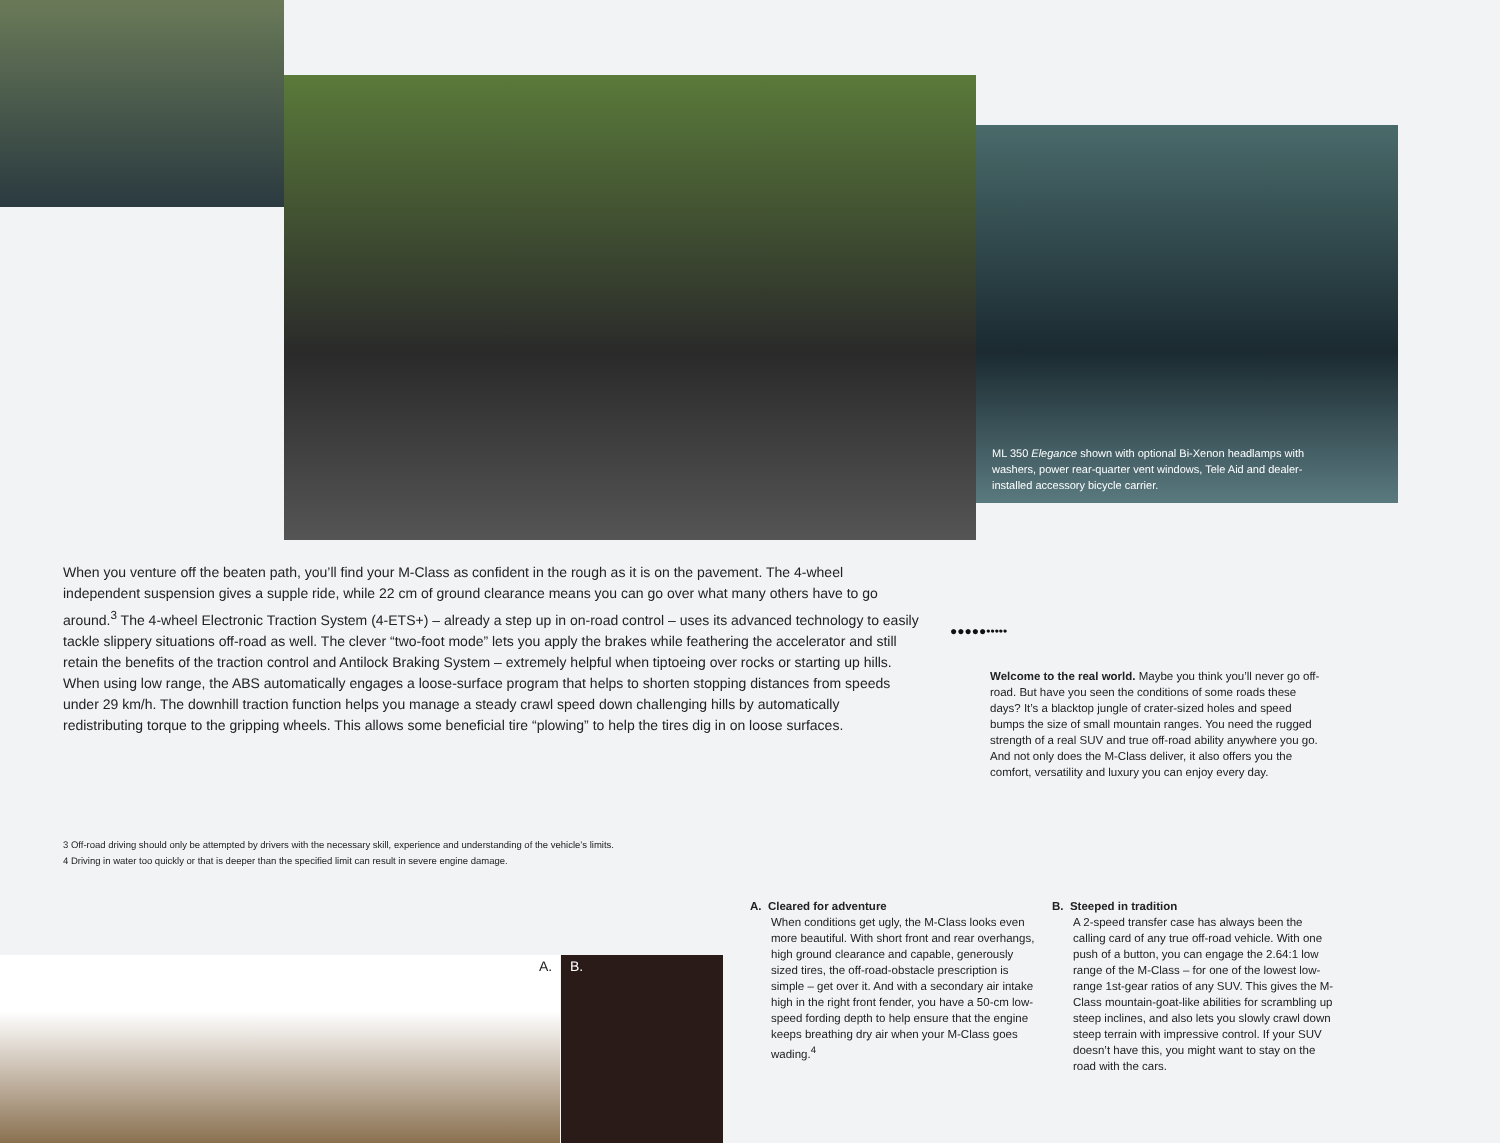ML 350 Elegance shown with optional Bi-Xenon headlamps with washers, power rear-quarter vent windows, Tele Aid and dealer-installed accessory bicycle carrier.
When you venture off the beaten path, you’ll find your M-Class as confident in the rough as it is on the pavement. The 4-wheel independent suspension gives a supple ride, while 22 cm of ground clearance means you can go over what many others have to go around.<sup>3</sup> The 4-wheel Electronic Traction System (4-ETS+) – already a step up in on-road control – uses its advanced technology to easily tackle slippery situations off-road as well. The clever “two-foot mode” lets you apply the brakes while feathering the accelerator and still retain the benefits of the traction control and Antilock Braking System – extremely helpful when tiptoeing over rocks or starting up hills. When using low range, the ABS automatically engages a loose-surface program that helps to shorten stopping distances from speeds under 29 km/h. The downhill traction function helps you manage a steady crawl speed down challenging hills by automatically redistributing torque to the gripping wheels. This allows some beneficial tire “plowing” to help the tires dig in on loose surfaces.
●●●●●•••••
Welcome to the real world. Maybe you think you’ll never go off-road. But have you seen the conditions of some roads these days? It’s a blacktop jungle of crater-sized holes and speed bumps the size of small mountain ranges. You need the rugged strength of a real SUV and true off-road ability anywhere you go. And not only does the M-Class deliver, it also offers you the comfort, versatility and luxury you can enjoy every day.
3 Off-road driving should only be attempted by drivers with the necessary skill, experience and understanding of the vehicle’s limits.
4 Driving in water too quickly or that is deeper than the specified limit can result in severe engine damage.
A. Cleared for adventure
When conditions get ugly, the M-Class looks even more beautiful. With short front and rear overhangs, high ground clearance and capable, generously sized tires, the off-road-obstacle prescription is simple – get over it. And with a secondary air intake high in the right front fender, you have a 50-cm low-speed fording depth to help ensure that the engine keeps breathing dry air when your M-Class goes wading.<sup>4</sup>
B. Steeped in tradition
A 2-speed transfer case has always been the calling card of any true off-road vehicle. With one push of a button, you can engage the 2.64:1 low range of the M-Class – for one of the lowest low-range 1st-gear ratios of any SUV. This gives the M-Class mountain-goat-like abilities for scrambling up steep inclines, and also lets you slowly crawl down steep terrain with impressive control. If your SUV doesn’t have this, you might want to stay on the road with the cars.
A. B.